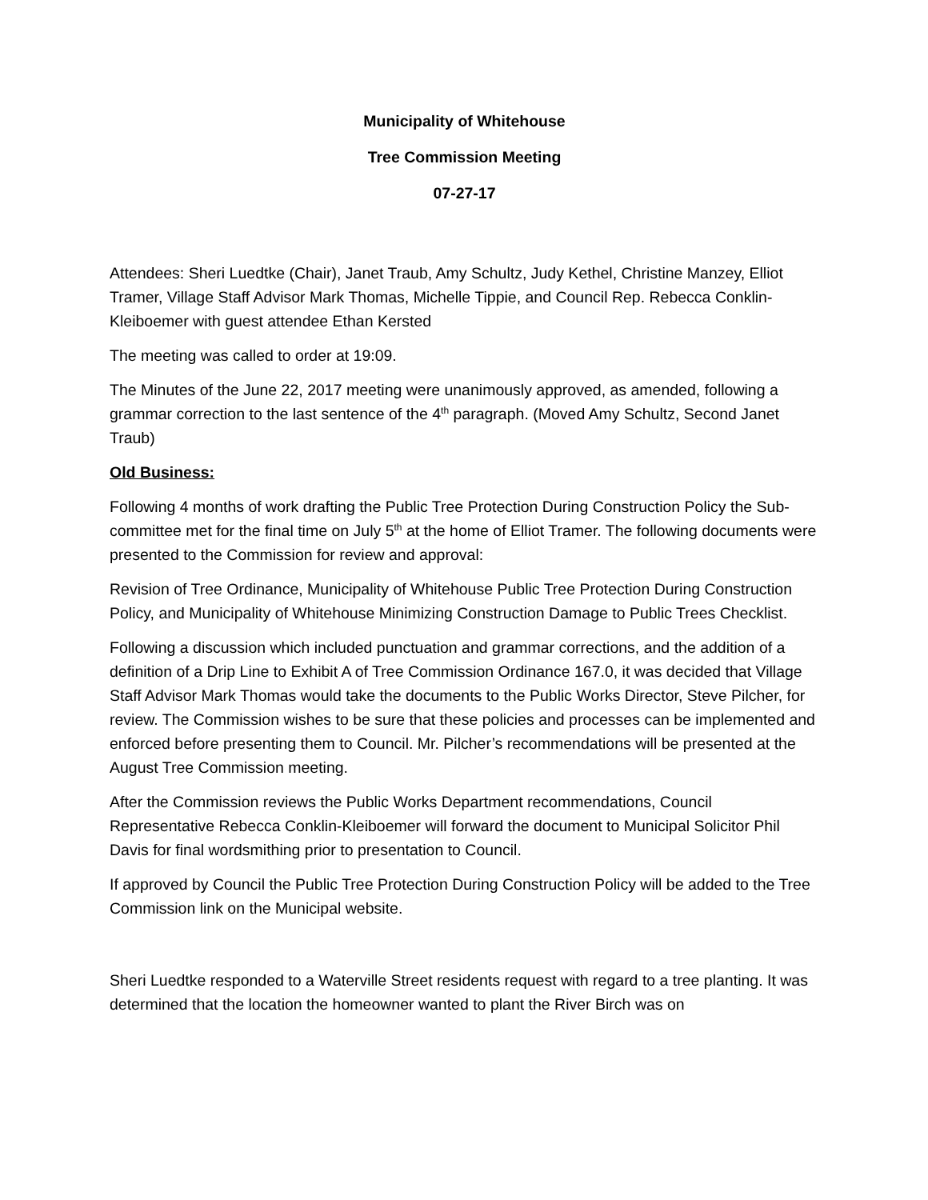Municipality of Whitehouse
Tree Commission Meeting
07-27-17
Attendees: Sheri Luedtke (Chair), Janet Traub, Amy Schultz, Judy Kethel, Christine Manzey, Elliot Tramer, Village Staff Advisor Mark Thomas, Michelle Tippie, and Council Rep. Rebecca Conklin-Kleiboemer with guest attendee Ethan Kersted
The meeting was called to order at 19:09.
The Minutes of the June 22, 2017 meeting were unanimously approved, as amended, following a grammar correction to the last sentence of the 4<sup>th</sup> paragraph. (Moved Amy Schultz, Second Janet Traub)
Old Business:
Following 4 months of work drafting the Public Tree Protection During Construction Policy the Sub-committee met for the final time on July 5<sup>th</sup> at the home of Elliot Tramer. The following documents were presented to the Commission for review and approval:
Revision of Tree Ordinance, Municipality of Whitehouse Public Tree Protection During Construction Policy, and Municipality of Whitehouse Minimizing Construction Damage to Public Trees Checklist.
Following a discussion which included punctuation and grammar corrections, and the addition of a definition of a Drip Line to Exhibit A of Tree Commission Ordinance 167.0, it was decided that Village Staff Advisor Mark Thomas would take the documents to the Public Works Director, Steve Pilcher, for review. The Commission wishes to be sure that these policies and processes can be implemented and enforced before presenting them to Council. Mr. Pilcher’s recommendations will be presented at the August Tree Commission meeting.
After the Commission reviews the Public Works Department recommendations, Council Representative Rebecca Conklin-Kleiboemer will forward the document to Municipal Solicitor Phil Davis for final wordsmithing prior to presentation to Council.
If approved by Council the Public Tree Protection During Construction Policy will be added to the Tree Commission link on the Municipal website.
Sheri Luedtke responded to a Waterville Street residents request with regard to a tree planting. It was determined that the location the homeowner wanted to plant the River Birch was on